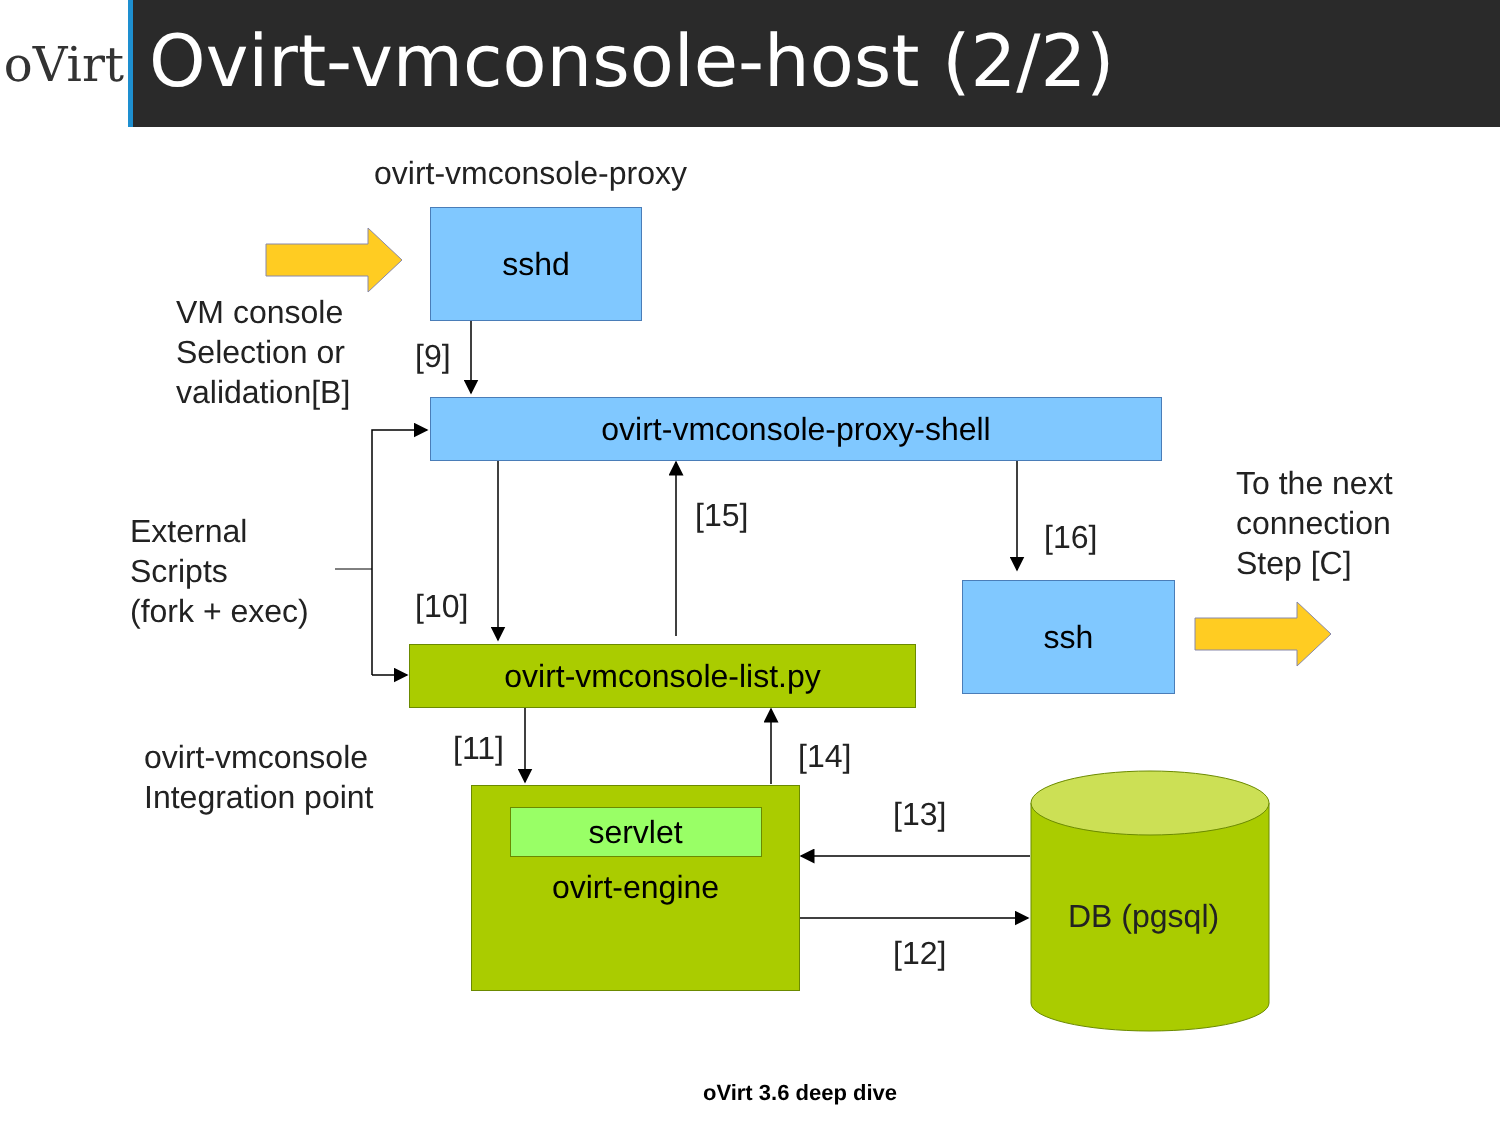oVirt
Ovirt-vmconsole-host (2/2)
ovirt-vmconsole-proxy
sshd
VM console
Selection or
validation[B]
[9]
ovirt-vmconsole-proxy-shell
External
Scripts
(fork + exec)
[15]
[16]
To the next
connection
Step [C]
[10] ssh
ovirt-vmconsole-list.py
ovirt-vmconsole
Integration point
[11] [14]
[13]
[12]
servlet
ovirt-engine
DB (pgsql)
oVirt 3.6 deep dive